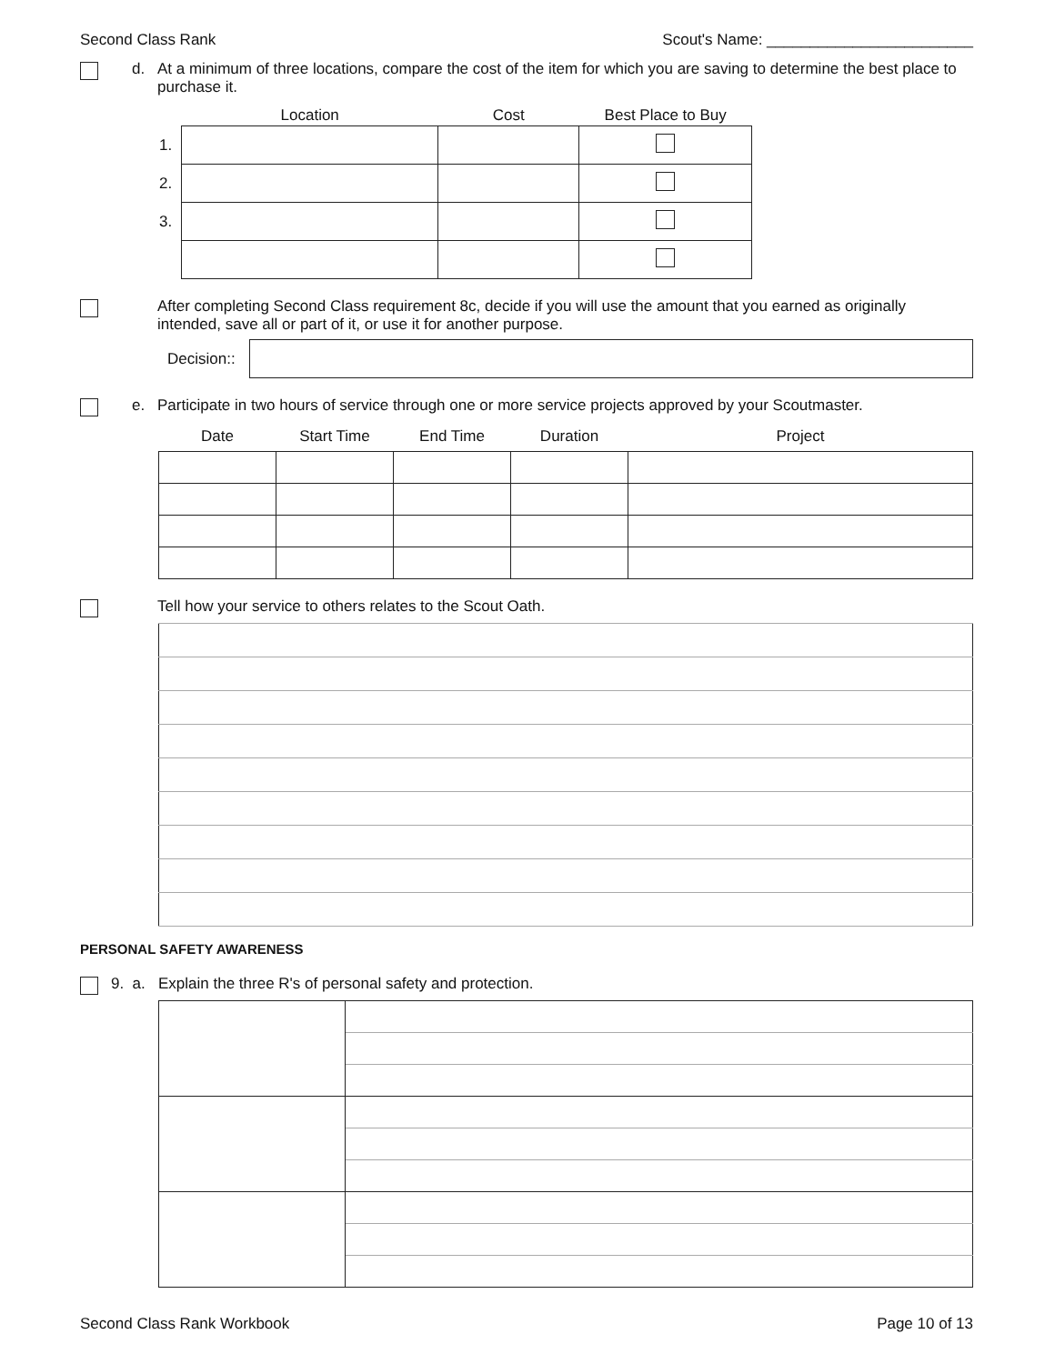Second Class Rank Scout's Name: ________________________
d. At a minimum of three locations, compare the cost of the item for which you are saving to determine the best place to purchase it.
| | Location | Cost | Best Place to Buy |
| --- | --- | --- | --- |
| 1. | | | |
| 2. | | | |
| 3. | | | |
After completing Second Class requirement 8c, decide if you will use the amount that you earned as originally intended, save all or part of it, or use it for another purpose.
Decision::
e. Participate in two hours of service through one or more service projects approved by your Scoutmaster.
| Date | Start Time | End Time | Duration | Project |
Tell how your service to others relates to the Scout Oath.
PERSONAL SAFETY AWARENESS
9. a.
Explain the three R's of personal safety and protection.
Second Class Rank Workbook Page 10 of 13